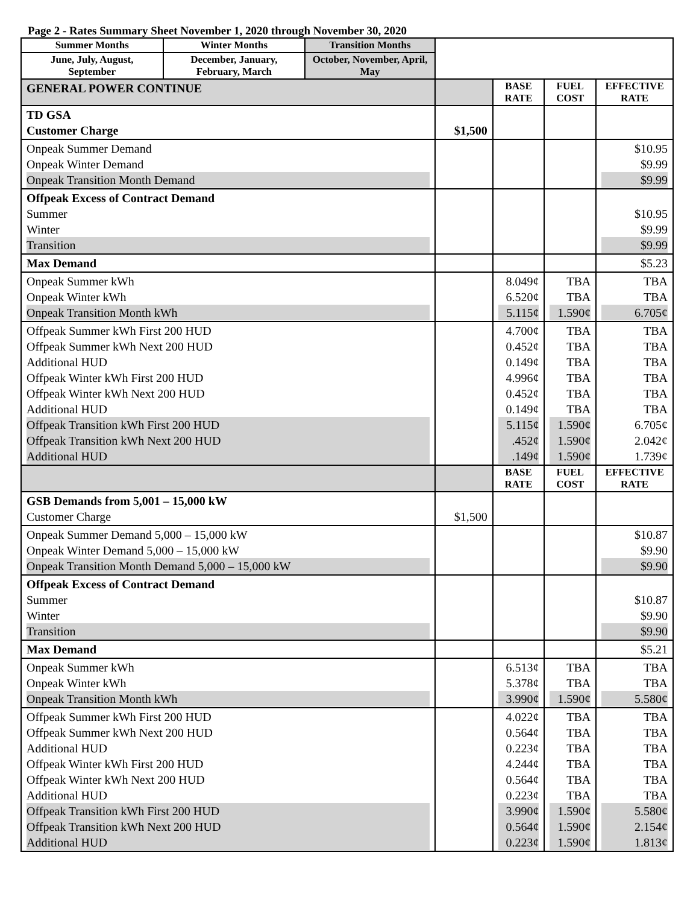Page 2 - Rates Summary Sheet November 1, 2020 through November 30, 2020
| Summer Months | Winter Months | Transition Months | | | | |
| June, July, August, September | December, January, February, March | October, November, April, May | | | | |
| GENERAL POWER CONTINUE | | | | BASE RATE | FUEL COST | EFFECTIVE RATE |
| TD GSA Customer Charge | | | $1,500 | | | |
| Onpeak Summer Demand Onpeak Winter Demand Onpeak Transition Month Demand | | | | | | $10.95 $9.99 $9.99 |
| Offpeak Excess of Contract Demand Summer Winter Transition | | | | | | $10.95 $9.99 $9.99 |
| Max Demand | | | | | | $5.23 |
| Onpeak Summer kWh Onpeak Winter kWh Onpeak Transition Month kWh | | | | 8.049¢ 6.520¢ 5.115¢ | TBA TBA 1.590¢ | TBA TBA 6.705¢ |
| Offpeak Summer kWh First 200 HUD Offpeak Summer kWh Next 200 HUD Additional HUD Offpeak Winter kWh First 200 HUD Offpeak Winter kWh Next 200 HUD Additional HUD Offpeak Transition kWh First 200 HUD Offpeak Transition kWh Next 200 HUD Additional HUD | | | | 4.700¢ 0.452¢ 0.149¢ 4.996¢ 0.452¢ 0.149¢ 5.115¢ .452¢ .149¢ | TBA TBA TBA TBA TBA TBA 1.590¢ 1.590¢ 1.590¢ | TBA TBA TBA TBA TBA TBA 6.705¢ 2.042¢ 1.739¢ |
| | | | | BASE RATE | FUEL COST | EFFECTIVE RATE |
| GSB Demands from 5,001 – 15,000 kW Customer Charge | | | $1,500 | | | |
| Onpeak Summer Demand 5,000 – 15,000 kW Onpeak Winter Demand 5,000 – 15,000 kW Onpeak Transition Month Demand 5,000 – 15,000 kW | | | | | | $10.87 $9.90 $9.90 |
| Offpeak Excess of Contract Demand Summer Winter Transition | | | | | | $10.87 $9.90 $9.90 |
| Max Demand | | | | | | $5.21 |
| Onpeak Summer kWh Onpeak Winter kWh Onpeak Transition Month kWh | | | | 6.513¢ 5.378¢ 3.990¢ | TBA TBA 1.590¢ | TBA TBA 5.580¢ |
| Offpeak Summer kWh First 200 HUD Offpeak Summer kWh Next 200 HUD Additional HUD Offpeak Winter kWh First 200 HUD Offpeak Winter kWh Next 200 HUD Additional HUD Offpeak Transition kWh First 200 HUD Offpeak Transition kWh Next 200 HUD Additional HUD | | | | 4.022¢ 0.564¢ 0.223¢ 4.244¢ 0.564¢ 0.223¢ 3.990¢ 0.564¢ 0.223¢ | TBA TBA TBA TBA TBA TBA 1.590¢ 1.590¢ 1.590¢ | TBA TBA TBA TBA TBA TBA 5.580¢ 2.154¢ 1.813¢ |